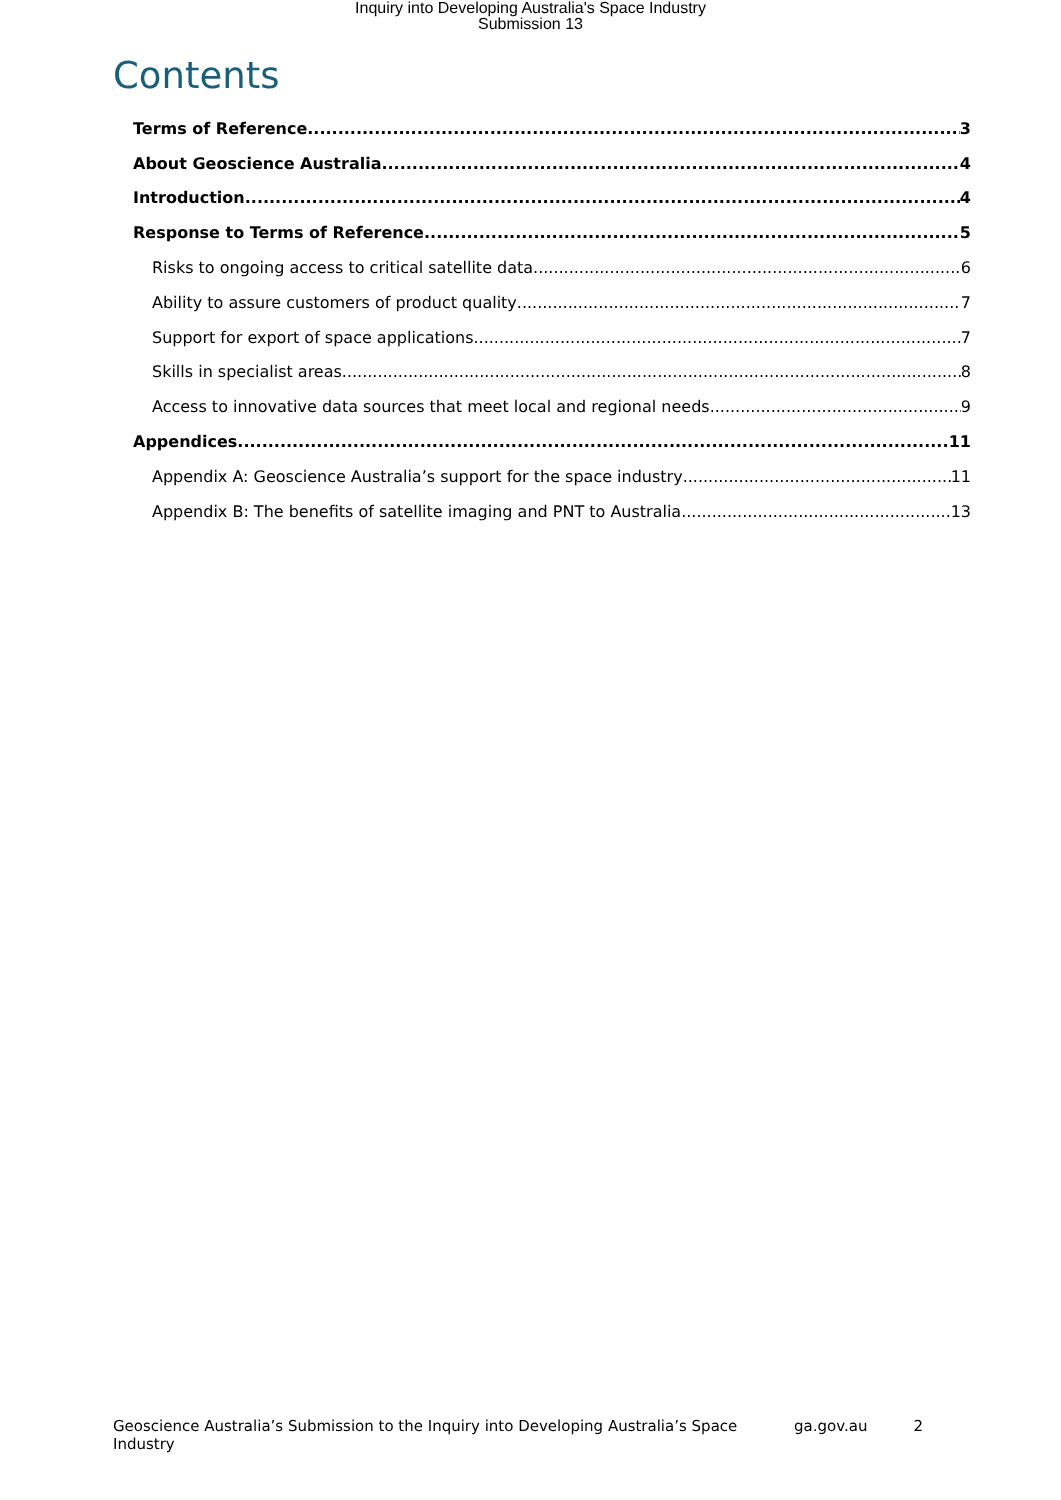Inquiry into Developing Australia's Space Industry
Submission 13
Contents
Terms of Reference 3
About Geoscience Australia 4
Introduction 4
Response to Terms of Reference 5
Risks to ongoing access to critical satellite data 6
Ability to assure customers of product quality 7
Support for export of space applications 7
Skills in specialist areas 8
Access to innovative data sources that meet local and regional needs 9
Appendices 11
Appendix A: Geoscience Australia’s support for the space industry 11
Appendix B: The benefits of satellite imaging and PNT to Australia 13
Geoscience Australia’s Submission to the Inquiry into Developing Australia’s Space Industry ga.gov.au 2